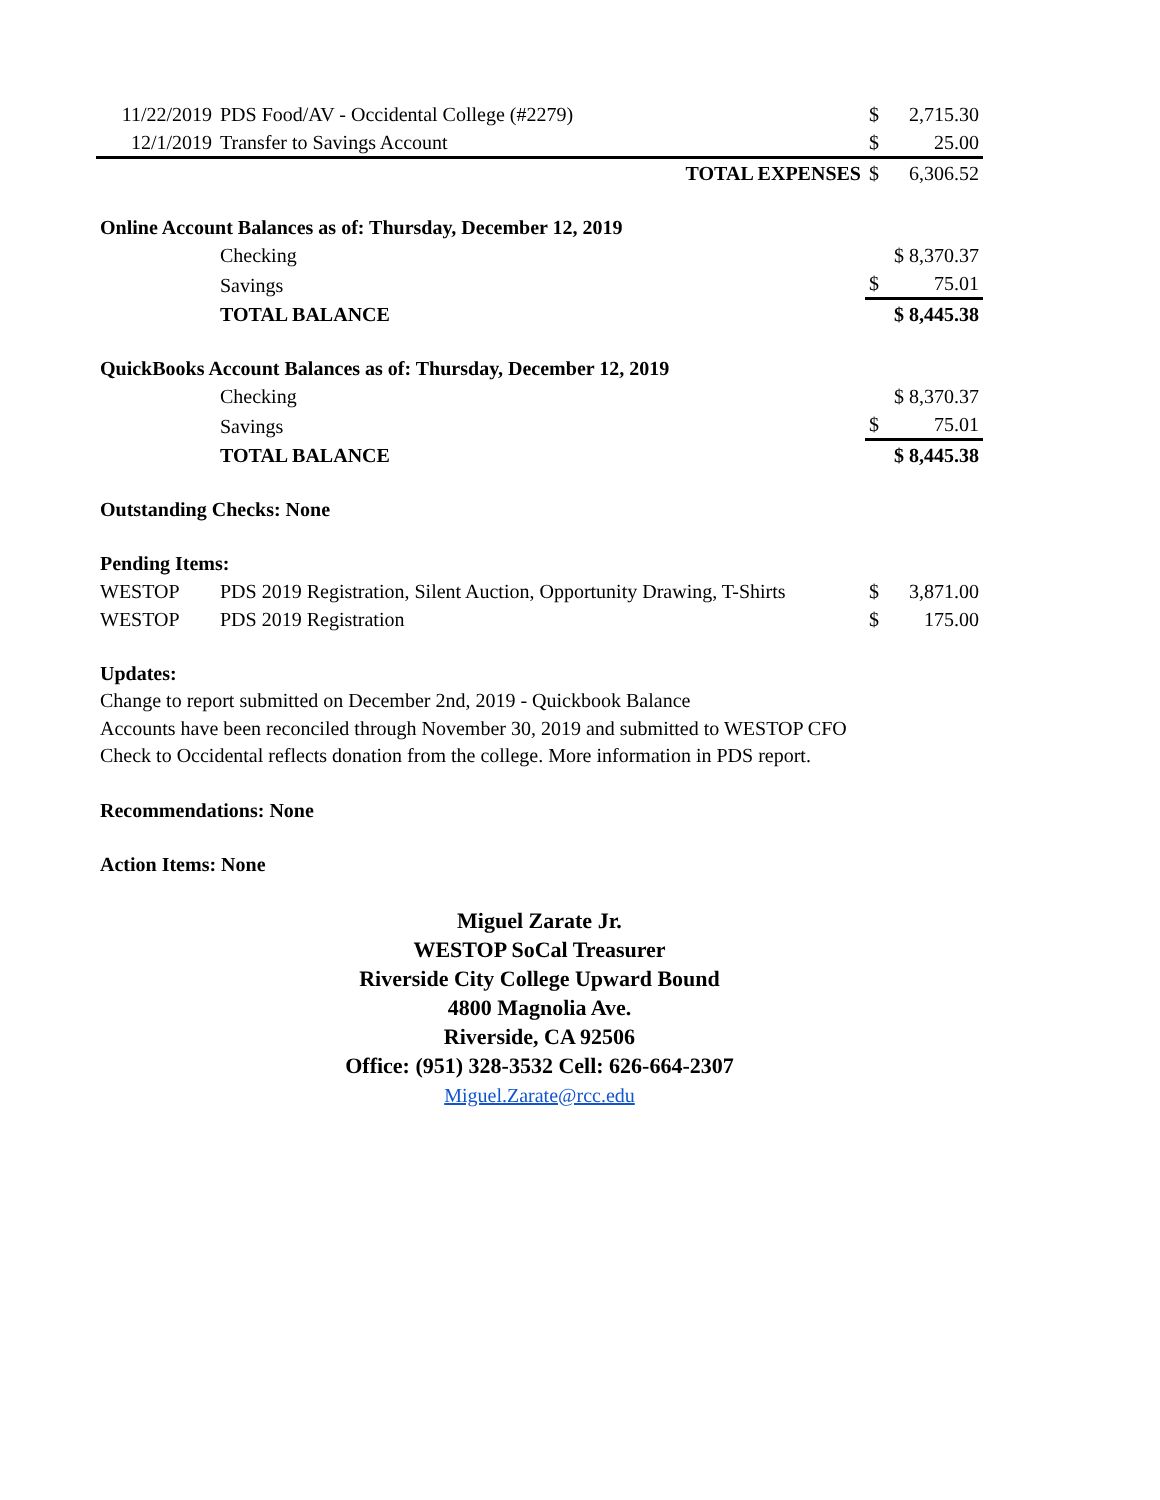| 11/22/2019 | PDS Food/AV - Occidental College (#2279) | $ | 2,715.30 |
| 12/1/2019 | Transfer to Savings Account | $ | 25.00 |
| | TOTAL EXPENSES | $ | 6,306.52 |
| Online Account Balances as of: Thursday, December 12, 2019 | | | |
| | Checking | $ 8,370.37 | |
| | Savings | $ | 75.01 |
| | TOTAL BALANCE | $ 8,445.38 | |
| QuickBooks Account Balances as of: Thursday, December 12, 2019 | | | |
| | Checking | $ 8,370.37 | |
| | Savings | $ | 75.01 |
| | TOTAL BALANCE | $ 8,445.38 | |
| Outstanding Checks: None | | | |
| Pending Items: | | | |
| WESTOP | PDS 2019 Registration, Silent Auction, Opportunity Drawing, T-Shirts | $ | 3,871.00 |
| WESTOP | PDS 2019 Registration | $ | 175.00 |
| Updates: | | | |
Change to report submitted on December 2nd, 2019 - Quickbook Balance
Accounts have been reconciled through November 30, 2019 and submitted to WESTOP CFO
Check to Occidental reflects donation from the college. More information in PDS report.
Recommendations: None
Action Items: None
Miguel Zarate Jr.
WESTOP SoCal Treasurer
Riverside City College Upward Bound
4800 Magnolia Ave.
Riverside, CA 92506
Office: (951) 328-3532 Cell: 626-664-2307
Miguel.Zarate@rcc.edu